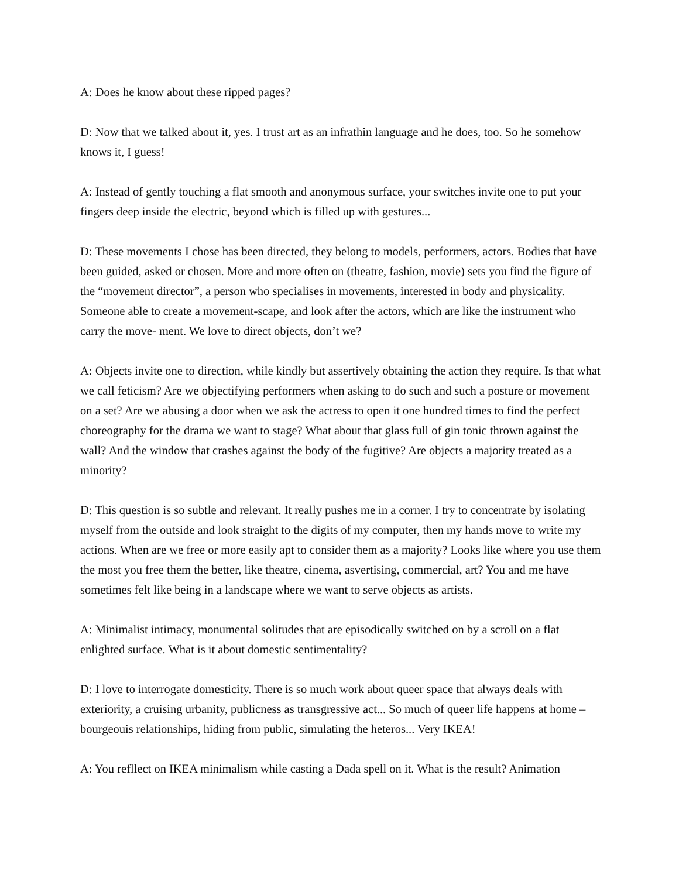A: Does he know about these ripped pages?
D: Now that we talked about it, yes. I trust art as an infrathin language and he does, too. So he somehow knows it, I guess!
A: Instead of gently touching a flat smooth and anonymous surface, your switches invite one to put your fingers deep inside the electric, beyond which is filled up with gestures...
D: These movements I chose has been directed, they belong to models, performers, actors. Bodies that have been guided, asked or chosen. More and more often on (theatre, fashion, movie) sets you find the figure of the “movement director”, a person who specialises in movements, interested in body and physicality. Someone able to create a movement-scape, and look after the actors, which are like the instrument who carry the move- ment. We love to direct objects, don’t we?
A: Objects invite one to direction, while kindly but assertively obtaining the action they require. Is that what we call feticism? Are we objectifying performers when asking to do such and such a posture or movement on a set? Are we abusing a door when we ask the actress to open it one hundred times to find the perfect choreography for the drama we want to stage? What about that glass full of gin tonic thrown against the wall? And the window that crashes against the body of the fugitive? Are objects a majority treated as a minority?
D: This question is so subtle and relevant. It really pushes me in a corner. I try to concentrate by isolating myself from the outside and look straight to the digits of my computer, then my hands move to write my actions. When are we free or more easily apt to consider them as a majority? Looks like where you use them the most you free them the better, like theatre, cinema, asvertising, commercial, art? You and me have sometimes felt like being in a landscape where we want to serve objects as artists.
A: Minimalist intimacy, monumental solitudes that are episodically switched on by a scroll on a flat enlighted surface. What is it about domestic sentimentality?
D: I love to interrogate domesticity. There is so much work about queer space that always deals with exteriority, a cruising urbanity, publicness as transgressive act... So much of queer life happens at home – bourgeouis relationships, hiding from public, simulating the heteros... Very IKEA!
A: You refllect on IKEA minimalism while casting a Dada spell on it. What is the result? Animation